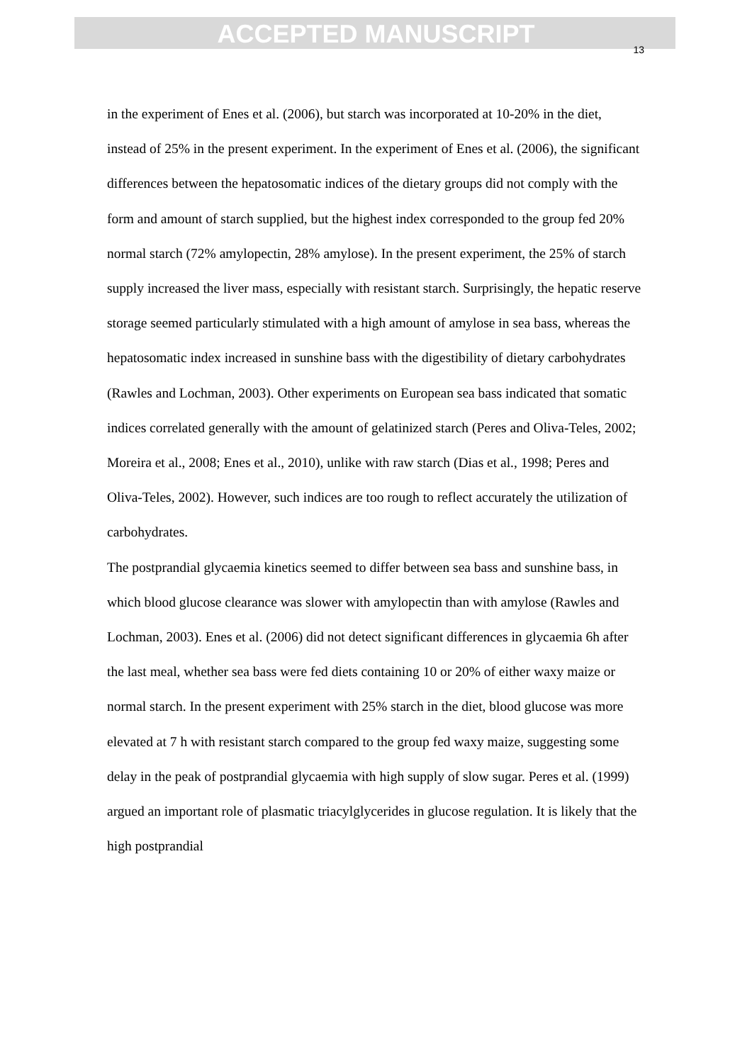ACCEPTED MANUSCRIPT
13
in the experiment of Enes et al. (2006), but starch was incorporated at 10-20% in the diet, instead of 25% in the present experiment. In the experiment of Enes et al. (2006), the significant differences between the hepatosomatic indices of the dietary groups did not comply with the form and amount of starch supplied, but the highest index corresponded to the group fed 20% normal starch (72% amylopectin, 28% amylose). In the present experiment, the 25% of starch supply increased the liver mass, especially with resistant starch. Surprisingly, the hepatic reserve storage seemed particularly stimulated with a high amount of amylose in sea bass, whereas the hepatosomatic index increased in sunshine bass with the digestibility of dietary carbohydrates (Rawles and Lochman, 2003). Other experiments on European sea bass indicated that somatic indices correlated generally with the amount of gelatinized starch (Peres and Oliva-Teles, 2002; Moreira et al., 2008; Enes et al., 2010), unlike with raw starch (Dias et al., 1998; Peres and Oliva-Teles, 2002). However, such indices are too rough to reflect accurately the utilization of carbohydrates.
The postprandial glycaemia kinetics seemed to differ between sea bass and sunshine bass, in which blood glucose clearance was slower with amylopectin than with amylose (Rawles and Lochman, 2003). Enes et al. (2006) did not detect significant differences in glycaemia 6h after the last meal, whether sea bass were fed diets containing 10 or 20% of either waxy maize or normal starch. In the present experiment with 25% starch in the diet, blood glucose was more elevated at 7 h with resistant starch compared to the group fed waxy maize, suggesting some delay in the peak of postprandial glycaemia with high supply of slow sugar. Peres et al. (1999) argued an important role of plasmatic triacylglycerides in glucose regulation. It is likely that the high postprandial